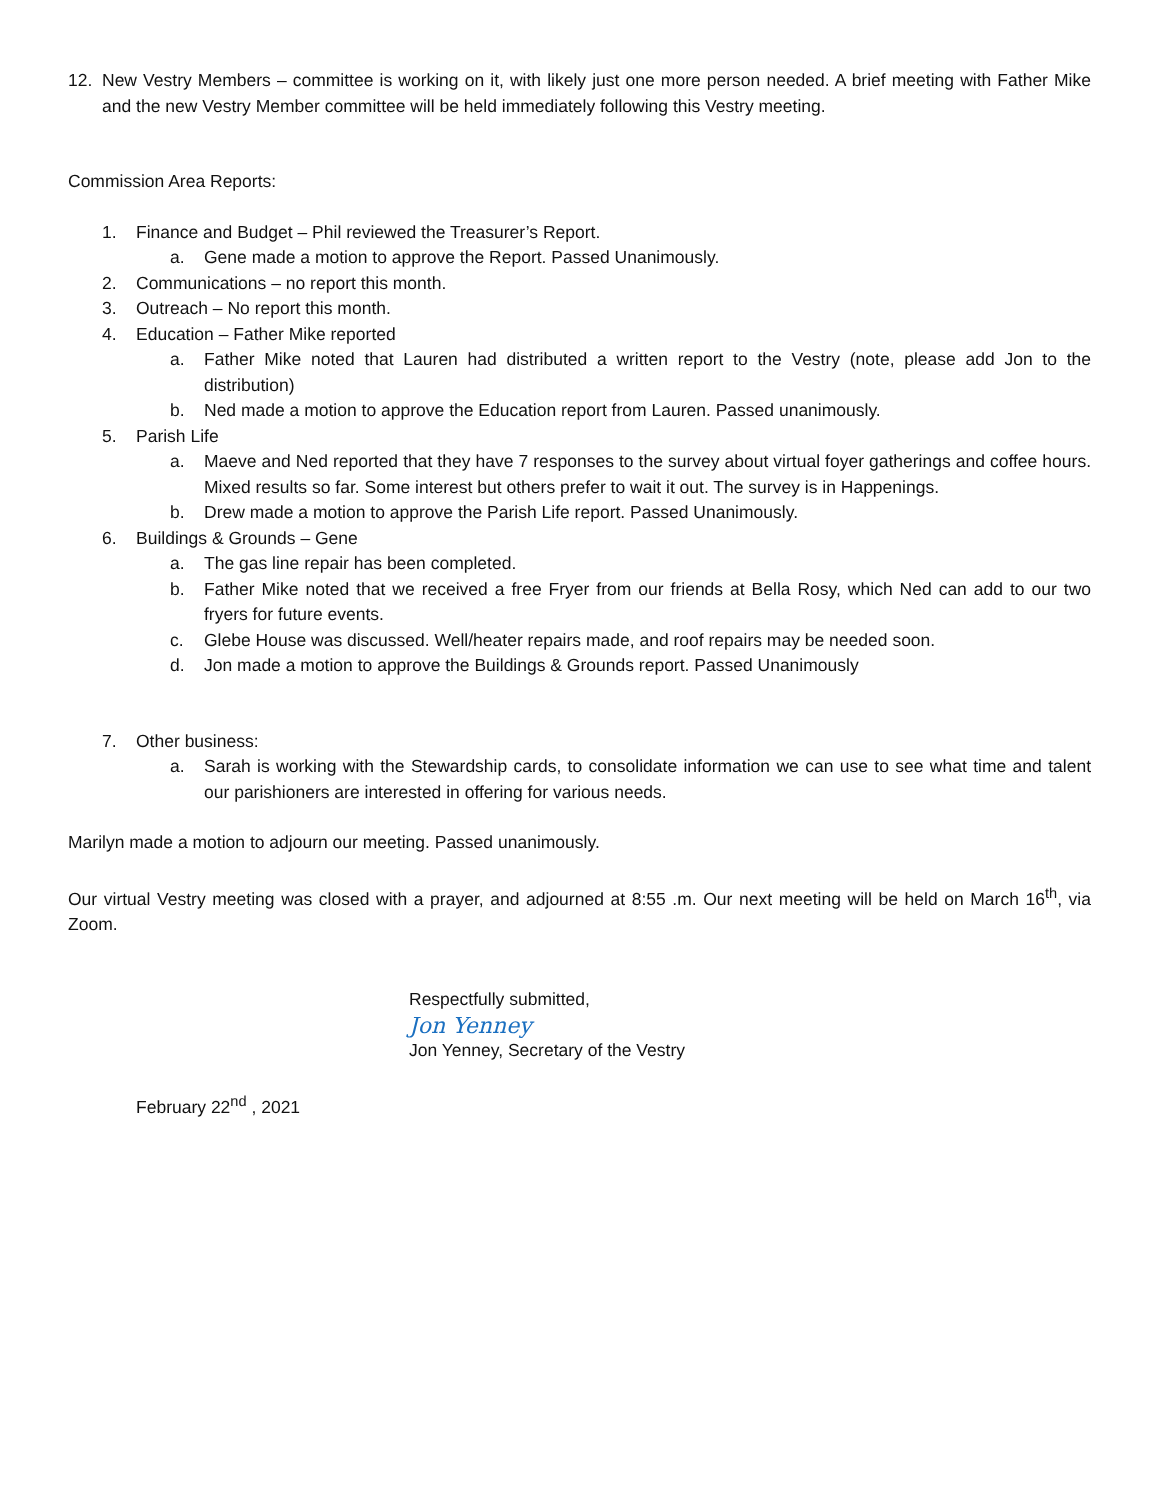12. New Vestry Members – committee is working on it, with likely just one more person needed. A brief meeting with Father Mike and the new Vestry Member committee will be held immediately following this Vestry meeting.
Commission Area Reports:
1. Finance and Budget – Phil reviewed the Treasurer’s Report.
a. Gene made a motion to approve the Report. Passed Unanimously.
2. Communications – no report this month.
3. Outreach – No report this month.
4. Education – Father Mike reported
a. Father Mike noted that Lauren had distributed a written report to the Vestry (note, please add Jon to the distribution)
b. Ned made a motion to approve the Education report from Lauren. Passed unanimously.
5. Parish Life
a. Maeve and Ned reported that they have 7 responses to the survey about virtual foyer gatherings and coffee hours. Mixed results so far. Some interest but others prefer to wait it out. The survey is in Happenings.
b. Drew made a motion to approve the Parish Life report. Passed Unanimously.
6. Buildings & Grounds – Gene
a. The gas line repair has been completed.
b. Father Mike noted that we received a free Fryer from our friends at Bella Rosy, which Ned can add to our two fryers for future events.
c. Glebe House was discussed. Well/heater repairs made, and roof repairs may be needed soon.
d. Jon made a motion to approve the Buildings & Grounds report. Passed Unanimously
7. Other business:
a. Sarah is working with the Stewardship cards, to consolidate information we can use to see what time and talent our parishioners are interested in offering for various needs.
Marilyn made a motion to adjourn our meeting. Passed unanimously.
Our virtual Vestry meeting was closed with a prayer, and adjourned at 8:55 .m. Our next meeting will be held on March 16<sup>th</sup>, via Zoom.
Respectfully submitted,
Jon Yenney
Jon Yenney, Secretary of the Vestry
February 22<sup>nd</sup> , 2021